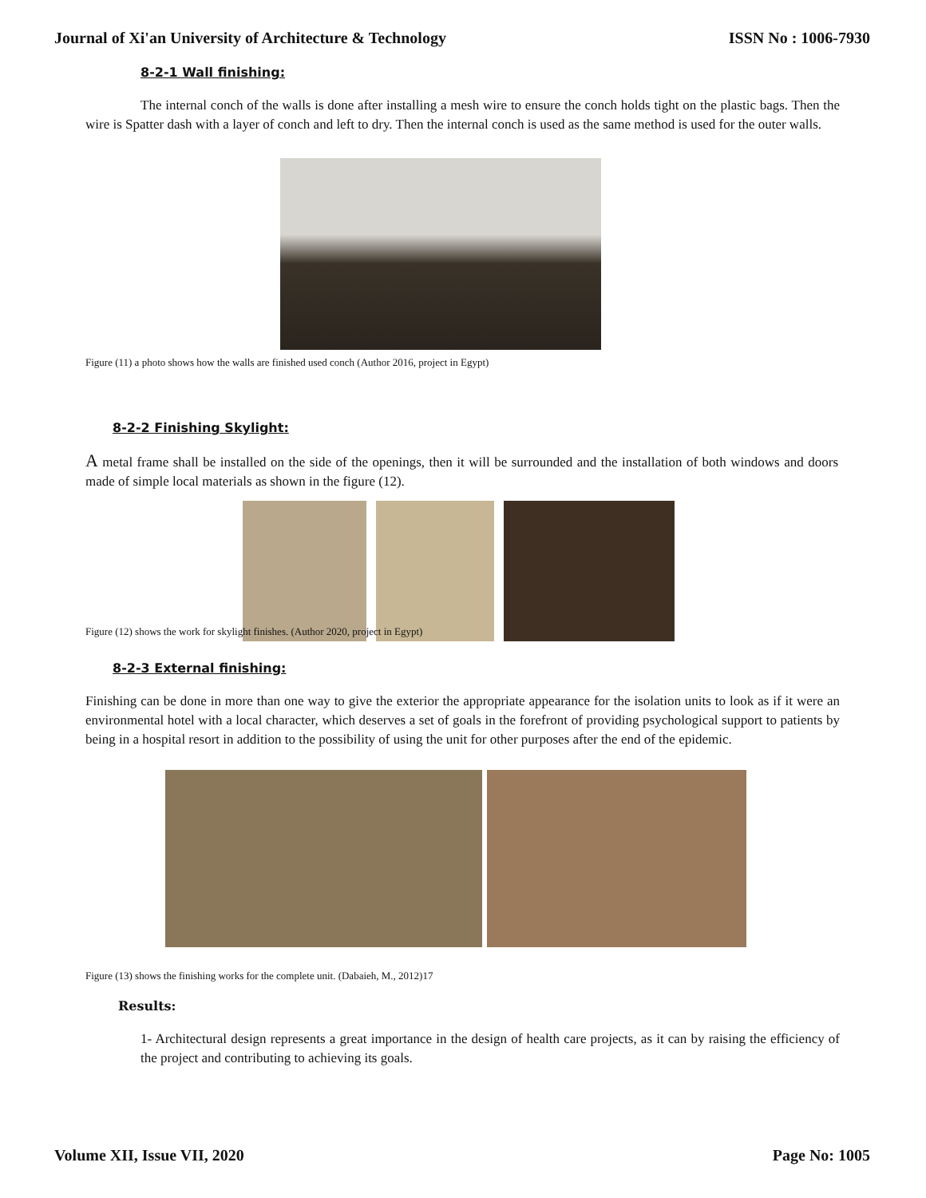Journal of Xi'an University of Architecture & Technology ISSN No : 1006-7930
8-2-1 Wall finishing:
The internal conch of the walls is done after installing a mesh wire to ensure the conch holds tight on the plastic bags. Then the wire is Spatter dash with a layer of conch and left to dry. Then the internal conch is used as the same method is used for the outer walls.
Figure (11) a photo shows how the walls are finished used conch (Author 2016, project in Egypt)
8-2-2 Finishing Skylight:
A metal frame shall be installed on the side of the openings, then it will be surrounded and the installation of both windows and doors made of simple local materials as shown in the figure (12).
Figure (12) shows the work for skylight finishes. (Author 2020, project in Egypt)
8-2-3 External finishing:
Finishing can be done in more than one way to give the exterior the appropriate appearance for the isolation units to look as if it were an environmental hotel with a local character, which deserves a set of goals in the forefront of providing psychological support to patients by being in a hospital resort in addition to the possibility of using the unit for other purposes after the end of the epidemic.
Figure (13) shows the finishing works for the complete unit. (Dabaieh, M., 2012)17
Results:
1- Architectural design represents a great importance in the design of health care projects, as it can by raising the efficiency of the project and contributing to achieving its goals.
Volume XII, Issue VII, 2020 Page No: 1005